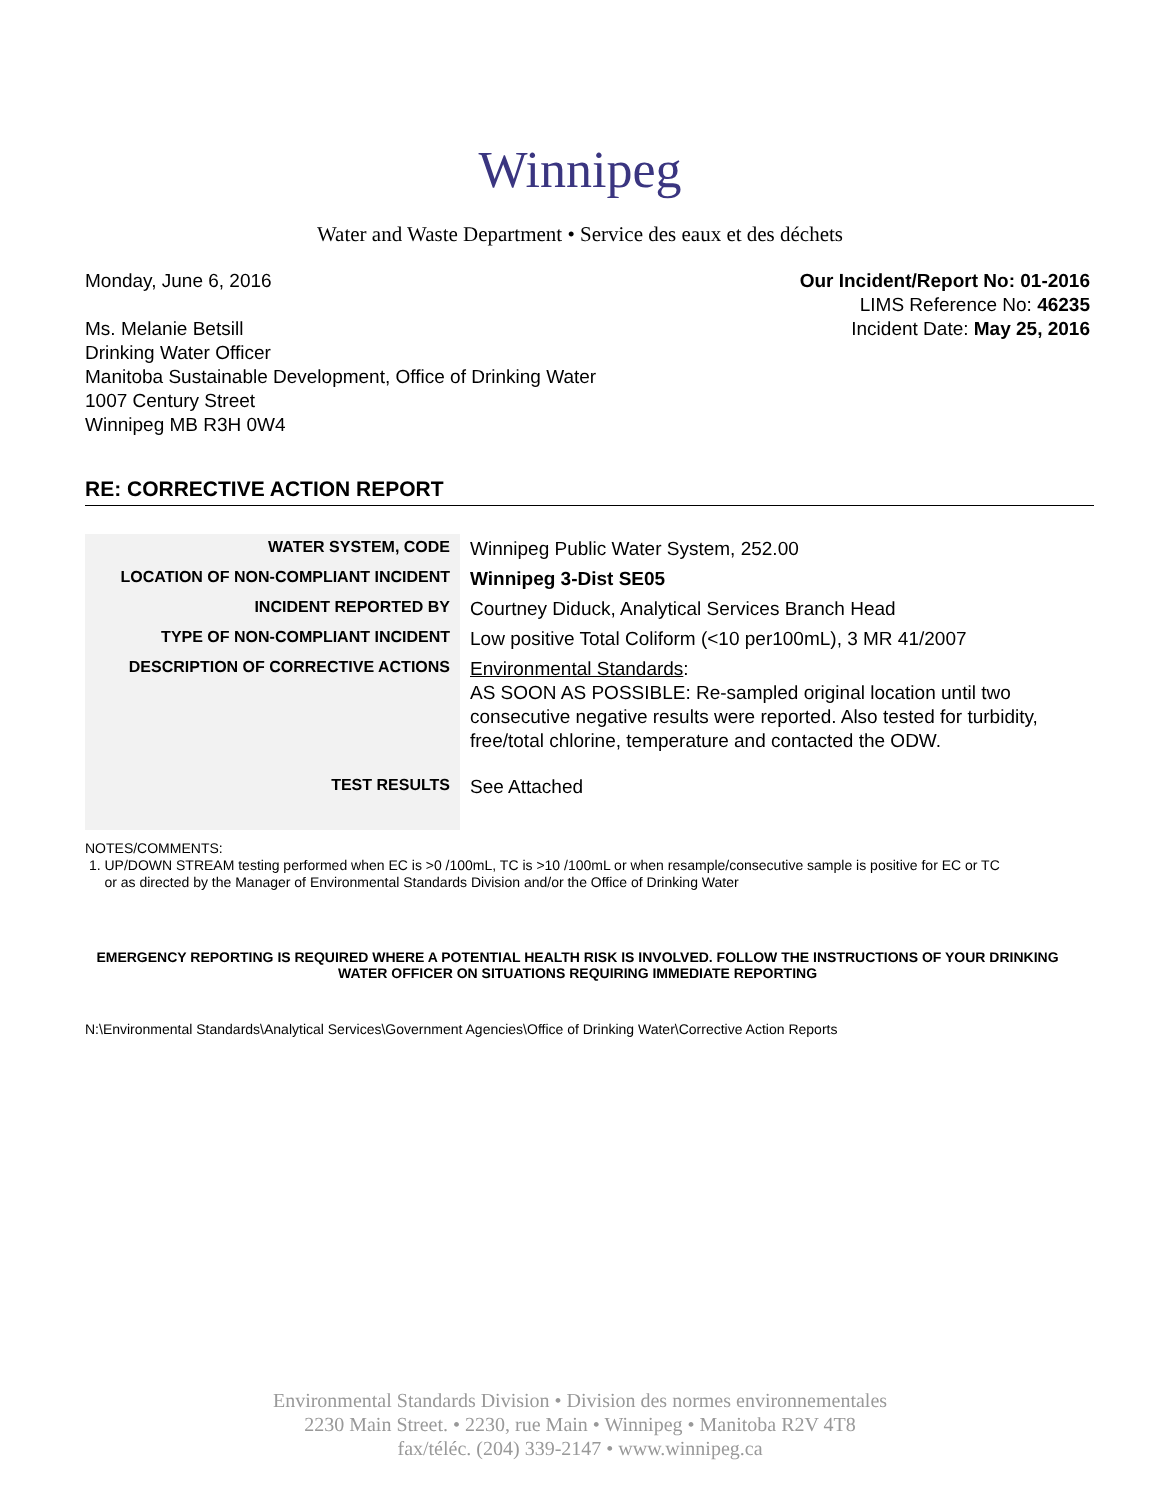Winnipeg
Water and Waste Department • Service des eaux et des déchets
Monday, June 6, 2016
Ms. Melanie Betsill
Drinking Water Officer
Manitoba Sustainable Development, Office of Drinking Water
1007 Century Street
Winnipeg MB R3H 0W4
Our Incident/Report No: 01-2016
LIMS Reference No: 46235
Incident Date: May 25, 2016
RE: CORRECTIVE ACTION REPORT
| WATER SYSTEM, CODE | Winnipeg Public Water System, 252.00 |
| LOCATION OF NON-COMPLIANT INCIDENT | Winnipeg 3-Dist SE05 |
| INCIDENT REPORTED BY | Courtney Diduck, Analytical Services Branch Head |
| TYPE OF NON-COMPLIANT INCIDENT | Low positive Total Coliform (<10 per100mL), 3 MR 41/2007 |
| DESCRIPTION OF CORRECTIVE ACTIONS | Environmental Standards : AS SOON AS POSSIBLE: Re-sampled original location until two consecutive negative results were reported. Also tested for turbidity, free/total chlorine, temperature and contacted the ODW. |
| TEST RESULTS | See Attached |
NOTES/COMMENTS:
1. UP/DOWN STREAM testing performed when EC is >0 /100mL, TC is >10 /100mL or when resample/consecutive sample is positive for EC or TC
or as directed by the Manager of Environmental Standards Division and/or the Office of Drinking Water
EMERGENCY REPORTING IS REQUIRED WHERE A POTENTIAL HEALTH RISK IS INVOLVED. FOLLOW THE INSTRUCTIONS OF YOUR DRINKING WATER OFFICER ON SITUATIONS REQUIRING IMMEDIATE REPORTING
N:\Environmental Standards\Analytical Services\Government Agencies\Office of Drinking Water\Corrective Action Reports
Environmental Standards Division • Division des normes environnementales
2230 Main Street. • 2230, rue Main • Winnipeg • Manitoba R2V 4T8
fax/téléc. (204) 339-2147 • www.winnipeg.ca